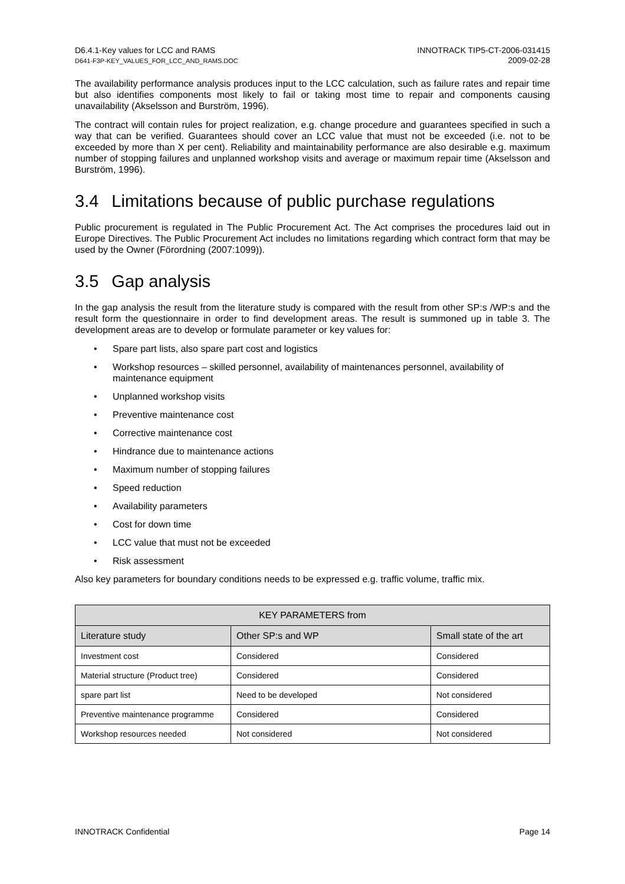D6.4.1-Key values for LCC and RAMS
D641-F3P-KEY_VALUES_FOR_LCC_AND_RAMS.DOC
INNOTRACK TIP5-CT-2006-031415
2009-02-28
The availability performance analysis produces input to the LCC calculation, such as failure rates and repair time but also identifies components most likely to fail or taking most time to repair and components causing unavailability (Akselsson and Burström, 1996).
The contract will contain rules for project realization, e.g. change procedure and guarantees specified in such a way that can be verified. Guarantees should cover an LCC value that must not be exceeded (i.e. not to be exceeded by more than X per cent). Reliability and maintainability performance are also desirable e.g. maximum number of stopping failures and unplanned workshop visits and average or maximum repair time (Akselsson and Burström, 1996).
3.4 Limitations because of public purchase regulations
Public procurement is regulated in The Public Procurement Act. The Act comprises the procedures laid out in Europe Directives. The Public Procurement Act includes no limitations regarding which contract form that may be used by the Owner (Förordning (2007:1099)).
3.5 Gap analysis
In the gap analysis the result from the literature study is compared with the result from other SP:s /WP:s and the result form the questionnaire in order to find development areas. The result is summoned up in table 3. The development areas are to develop or formulate parameter or key values for:
• Spare part lists, also spare part cost and logistics
• Workshop resources – skilled personnel, availability of maintenances personnel, availability of maintenance equipment
• Unplanned workshop visits
• Preventive maintenance cost
• Corrective maintenance cost
• Hindrance due to maintenance actions
• Maximum number of stopping failures
• Speed reduction
• Availability parameters
• Cost for down time
• LCC value that must not be exceeded
• Risk assessment
Also key parameters for boundary conditions needs to be expressed e.g. traffic volume, traffic mix.
| KEY PARAMETERS from | | |
| --- | --- | --- |
| Literature study | Other SP:s and WP | Small state of the art |
| Investment cost | Considered | Considered |
| Material structure (Product tree) | Considered | Considered |
| spare part list | Need to be developed | Not considered |
| Preventive maintenance programme | Considered | Considered |
| Workshop resources needed | Not considered | Not considered |
INNOTRACK Confidential Page 14